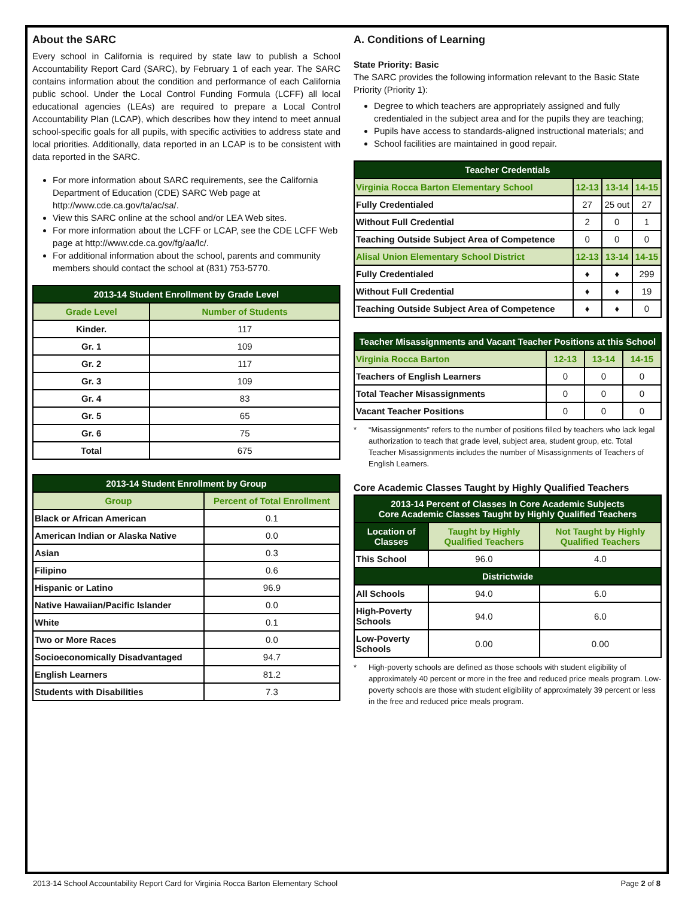About the SARC
Every school in California is required by state law to publish a School Accountability Report Card (SARC), by February 1 of each year. The SARC contains information about the condition and performance of each California public school. Under the Local Control Funding Formula (LCFF) all local educational agencies (LEAs) are required to prepare a Local Control Accountability Plan (LCAP), which describes how they intend to meet annual school-specific goals for all pupils, with specific activities to address state and local priorities. Additionally, data reported in an LCAP is to be consistent with data reported in the SARC.
For more information about SARC requirements, see the California Department of Education (CDE) SARC Web page at http://www.cde.ca.gov/ta/ac/sa/.
View this SARC online at the school and/or LEA Web sites.
For more information about the LCFF or LCAP, see the CDE LCFF Web page at http://www.cde.ca.gov/fg/aa/lc/.
For additional information about the school, parents and community members should contact the school at (831) 753-5770.
| 2013-14 Student Enrollment by Grade Level | |
| --- | --- |
| Grade Level | Number of Students |
| Kinder. | 117 |
| Gr. 1 | 109 |
| Gr. 2 | 117 |
| Gr. 3 | 109 |
| Gr. 4 | 83 |
| Gr. 5 | 65 |
| Gr. 6 | 75 |
| Total | 675 |
| 2013-14 Student Enrollment by Group | |
| --- | --- |
| Group | Percent of Total Enrollment |
| Black or African American | 0.1 |
| American Indian or Alaska Native | 0.0 |
| Asian | 0.3 |
| Filipino | 0.6 |
| Hispanic or Latino | 96.9 |
| Native Hawaiian/Pacific Islander | 0.0 |
| White | 0.1 |
| Two or More Races | 0.0 |
| Socioeconomically Disadvantaged | 94.7 |
| English Learners | 81.2 |
| Students with Disabilities | 7.3 |
A. Conditions of Learning
State Priority: Basic
The SARC provides the following information relevant to the Basic State Priority (Priority 1):
Degree to which teachers are appropriately assigned and fully credentialed in the subject area and for the pupils they are teaching;
Pupils have access to standards-aligned instructional materials; and
School facilities are maintained in good repair.
| Teacher Credentials | | | |
| --- | --- | --- | --- |
| Virginia Rocca Barton Elementary School | 12-13 | 13-14 | 14-15 |
| Fully Credentialed | 27 | 25 out | 27 |
| Without Full Credential | 2 | 0 | 1 |
| Teaching Outside Subject Area of Competence | 0 | 0 | 0 |
| Alisal Union Elementary School District | 12-13 | 13-14 | 14-15 |
| Fully Credentialed | ♦ | ♦ | 299 |
| Without Full Credential | ♦ | ♦ | 19 |
| Teaching Outside Subject Area of Competence | ♦ | ♦ | 0 |
| Teacher Misassignments and Vacant Teacher Positions at this School | | | |
| --- | --- | --- | --- |
| Virginia Rocca Barton | 12-13 | 13-14 | 14-15 |
| Teachers of English Learners | 0 | 0 | 0 |
| Total Teacher Misassignments | 0 | 0 | 0 |
| Vacant Teacher Positions | 0 | 0 | 0 |
* “Misassignments” refers to the number of positions filled by teachers who lack legal authorization to teach that grade level, subject area, student group, etc. Total Teacher Misassignments includes the number of Misassignments of Teachers of English Learners.
Core Academic Classes Taught by Highly Qualified Teachers
| 2013-14 Percent of Classes In Core Academic Subjects Core Academic Classes Taught by Highly Qualified Teachers | | |
| --- | --- | --- |
| Location of Classes | Taught by Highly Qualified Teachers | Not Taught by Highly Qualified Teachers |
| This School | 96.0 | 4.0 |
| Districtwide | | |
| All Schools | 94.0 | 6.0 |
| High-Poverty Schools | 94.0 | 6.0 |
| Low-Poverty Schools | 0.00 | 0.00 |
* High-poverty schools are defined as those schools with student eligibility of approximately 40 percent or more in the free and reduced price meals program. Low-poverty schools are those with student eligibility of approximately 39 percent or less in the free and reduced price meals program.
2013-14 School Accountability Report Card for Virginia Rocca Barton Elementary School Page 2 of 8